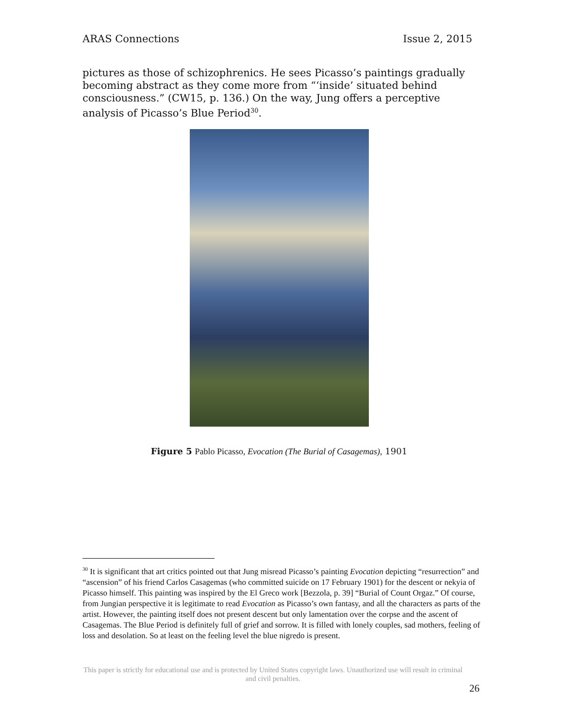ARAS Connections Issue 2, 2015
pictures as those of schizophrenics. He sees Picasso’s paintings gradually becoming abstract as they come more from “‘inside’ situated behind consciousness.” (CW15, p. 136.) On the way, Jung offers a perceptive analysis of Picasso’s Blue Period<sup>30</sup>.
Figure 5 Pablo Picasso, Evocation (The Burial of Casagemas), 1901
<sup>30</sup> It is significant that art critics pointed out that Jung misread Picasso’s painting Evocation depicting “resurrection” and “ascension” of his friend Carlos Casagemas (who committed suicide on 17 February 1901) for the descent or nekyia of Picasso himself. This painting was inspired by the El Greco work [Bezzola, p. 39] “Burial of Count Orgaz.” Of course, from Jungian perspective it is legitimate to read Evocation as Picasso’s own fantasy, and all the characters as parts of the artist. However, the painting itself does not present descent but only lamentation over the corpse and the ascent of Casagemas. The Blue Period is definitely full of grief and sorrow. It is filled with lonely couples, sad mothers, feeling of loss and desolation. So at least on the feeling level the blue nigredo is present.
This paper is strictly for educational use and is protected by United States copyright laws. Unauthorized use will result in criminal and civil penalties.
26